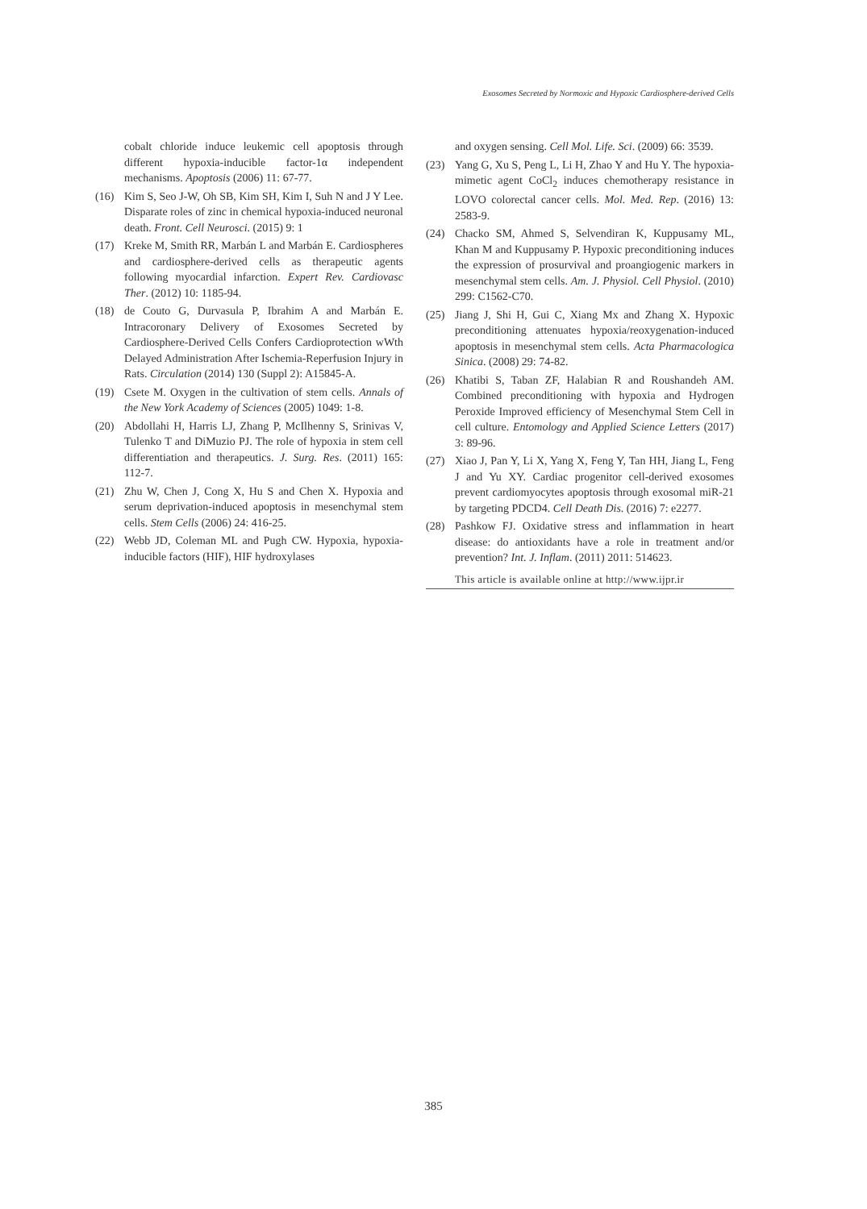Exosomes Secreted by Normoxic and Hypoxic Cardiosphere-derived Cells
cobalt chloride induce leukemic cell apoptosis through different hypoxia-inducible factor-1α independent mechanisms. Apoptosis (2006) 11: 67-77.
(16) Kim S, Seo J-W, Oh SB, Kim SH, Kim I, Suh N and J Y Lee. Disparate roles of zinc in chemical hypoxia-induced neuronal death. Front. Cell Neurosci. (2015) 9: 1
(17) Kreke M, Smith RR, Marbán L and Marbán E. Cardiospheres and cardiosphere-derived cells as therapeutic agents following myocardial infarction. Expert Rev. Cardiovasc Ther. (2012) 10: 1185-94.
(18) de Couto G, Durvasula P, Ibrahim A and Marbán E. Intracoronary Delivery of Exosomes Secreted by Cardiosphere-Derived Cells Confers Cardioprotection wWth Delayed Administration After Ischemia-Reperfusion Injury in Rats. Circulation (2014) 130 (Suppl 2): A15845-A.
(19) Csete M. Oxygen in the cultivation of stem cells. Annals of the New York Academy of Sciences (2005) 1049: 1-8.
(20) Abdollahi H, Harris LJ, Zhang P, McIlhenny S, Srinivas V, Tulenko T and DiMuzio PJ. The role of hypoxia in stem cell differentiation and therapeutics. J. Surg. Res. (2011) 165: 112-7.
(21) Zhu W, Chen J, Cong X, Hu S and Chen X. Hypoxia and serum deprivation-induced apoptosis in mesenchymal stem cells. Stem Cells (2006) 24: 416-25.
(22) Webb JD, Coleman ML and Pugh CW. Hypoxia, hypoxia-inducible factors (HIF), HIF hydroxylases
and oxygen sensing. Cell Mol. Life. Sci. (2009) 66: 3539.
(23) Yang G, Xu S, Peng L, Li H, Zhao Y and Hu Y. The hypoxia-mimetic agent CoCl<sub>2</sub> induces chemotherapy resistance in LOVO colorectal cancer cells. Mol. Med. Rep. (2016) 13: 2583-9.
(24) Chacko SM, Ahmed S, Selvendiran K, Kuppusamy ML, Khan M and Kuppusamy P. Hypoxic preconditioning induces the expression of prosurvival and proangiogenic markers in mesenchymal stem cells. Am. J. Physiol. Cell Physiol. (2010) 299: C1562-C70.
(25) Jiang J, Shi H, Gui C, Xiang Mx and Zhang X. Hypoxic preconditioning attenuates hypoxia/reoxygenation-induced apoptosis in mesenchymal stem cells. Acta Pharmacologica Sinica. (2008) 29: 74-82.
(26) Khatibi S, Taban ZF, Halabian R and Roushandeh AM. Combined preconditioning with hypoxia and Hydrogen Peroxide Improved efficiency of Mesenchymal Stem Cell in cell culture. Entomology and Applied Science Letters (2017) 3: 89-96.
(27) Xiao J, Pan Y, Li X, Yang X, Feng Y, Tan HH, Jiang L, Feng J and Yu XY. Cardiac progenitor cell-derived exosomes prevent cardiomyocytes apoptosis through exosomal miR-21 by targeting PDCD4. Cell Death Dis. (2016) 7: e2277.
(28) Pashkow FJ. Oxidative stress and inflammation in heart disease: do antioxidants have a role in treatment and/or prevention? Int. J. Inflam. (2011) 2011: 514623.
This article is available online at http://www.ijpr.ir
385